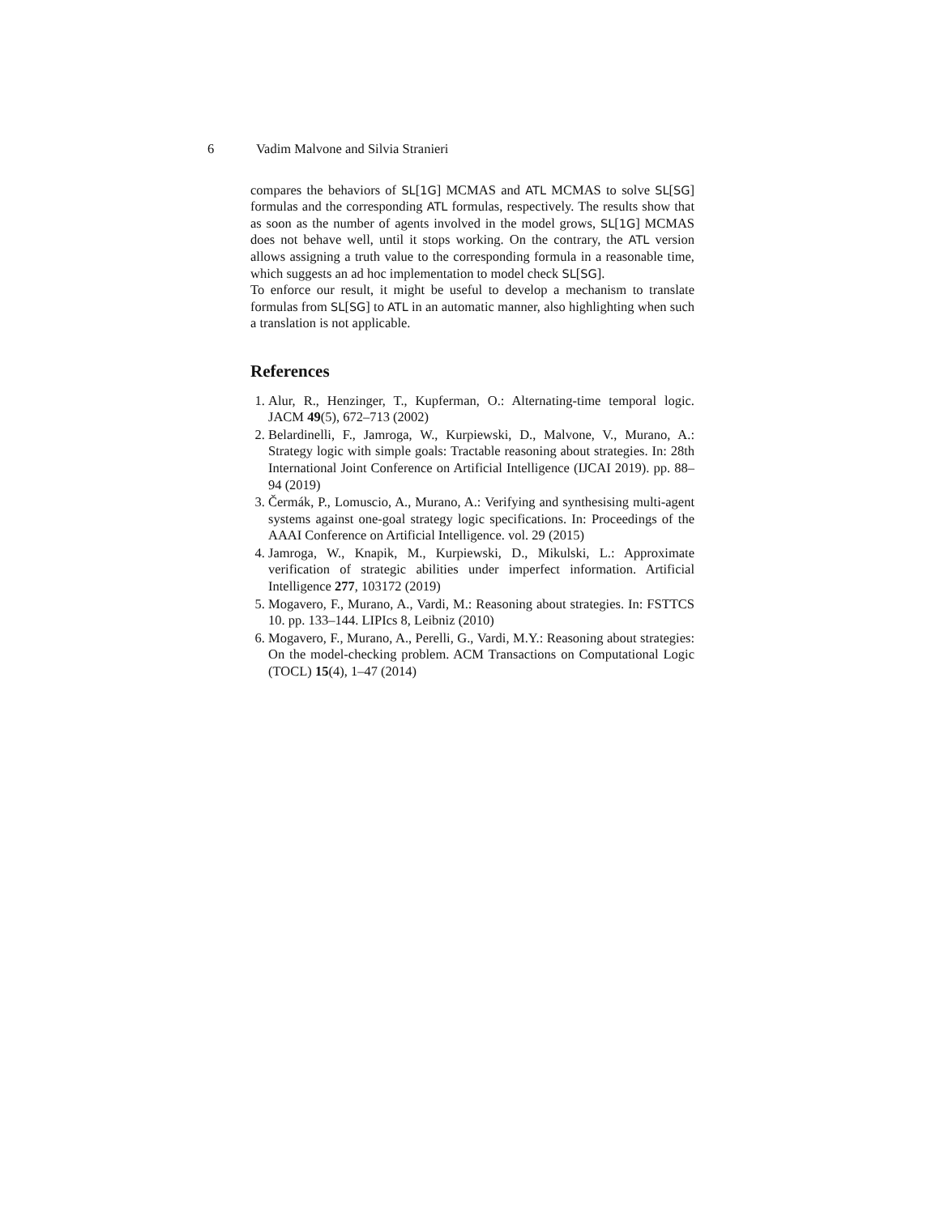6 Vadim Malvone and Silvia Stranieri
compares the behaviors of SL[1G] MCMAS and ATL MCMAS to solve SL[SG] formulas and the corresponding ATL formulas, respectively. The results show that as soon as the number of agents involved in the model grows, SL[1G] MCMAS does not behave well, until it stops working. On the contrary, the ATL version allows assigning a truth value to the corresponding formula in a reasonable time, which suggests an ad hoc implementation to model check SL[SG].
To enforce our result, it might be useful to develop a mechanism to translate formulas from SL[SG] to ATL in an automatic manner, also highlighting when such a translation is not applicable.
References
1. Alur, R., Henzinger, T., Kupferman, O.: Alternating-time temporal logic. JACM 49(5), 672–713 (2002)
2. Belardinelli, F., Jamroga, W., Kurpiewski, D., Malvone, V., Murano, A.: Strategy logic with simple goals: Tractable reasoning about strategies. In: 28th International Joint Conference on Artificial Intelligence (IJCAI 2019). pp. 88–94 (2019)
3. Čermák, P., Lomuscio, A., Murano, A.: Verifying and synthesising multi-agent systems against one-goal strategy logic specifications. In: Proceedings of the AAAI Conference on Artificial Intelligence. vol. 29 (2015)
4. Jamroga, W., Knapik, M., Kurpiewski, D., Mikulski, L.: Approximate verification of strategic abilities under imperfect information. Artificial Intelligence 277, 103172 (2019)
5. Mogavero, F., Murano, A., Vardi, M.: Reasoning about strategies. In: FSTTCS 10. pp. 133–144. LIPIcs 8, Leibniz (2010)
6. Mogavero, F., Murano, A., Perelli, G., Vardi, M.Y.: Reasoning about strategies: On the model-checking problem. ACM Transactions on Computational Logic (TOCL) 15(4), 1–47 (2014)